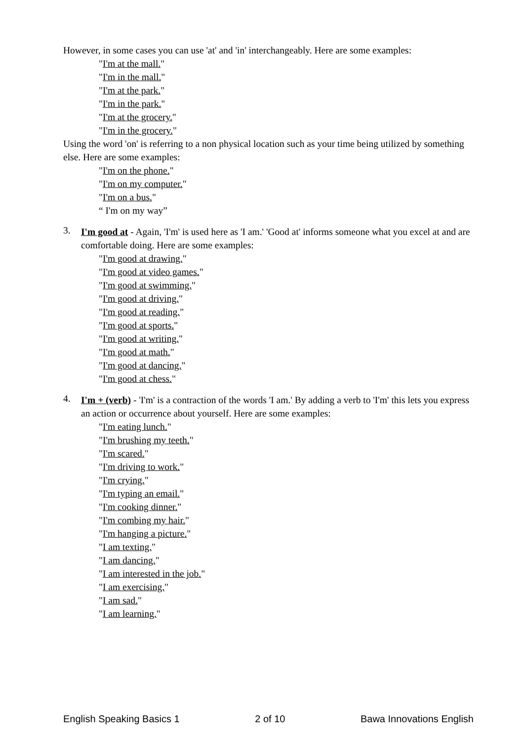However, in some cases you can use 'at' and 'in' interchangeably. Here are some examples:
"I'm at the mall."
"I'm in the mall."
"I'm at the park."
"I'm in the park."
"I'm at the grocery."
"I'm in the grocery."
Using the word 'on' is referring to a non physical location such as your time being utilized by something else. Here are some examples:
"I'm on the phone."
"I'm on my computer."
"I'm on a bus."
“ I'm on my way”
3.
I'm good at - Again, 'I'm' is used here as 'I am.' 'Good at' informs someone what you excel at and are comfortable doing. Here are some examples:
"I'm good at drawing."
"I'm good at video games."
"I'm good at swimming."
"I'm good at driving."
"I'm good at reading."
"I'm good at sports."
"I'm good at writing."
"I'm good at math."
"I'm good at dancing."
"I'm good at chess."
4.
I'm + (verb) - 'I'm' is a contraction of the words 'I am.' By adding a verb to 'I'm' this lets you express an action or occurrence about yourself. Here are some examples:
"I'm eating lunch."
"I'm brushing my teeth."
"I'm scared."
"I'm driving to work."
"I'm crying."
"I'm typing an email."
"I'm cooking dinner."
"I'm combing my hair."
"I'm hanging a picture."
"I am texting."
"I am dancing."
"I am interested in the job."
"I am exercising."
"I am sad."
"I am learning."
English Speaking Basics 1 2 of 10 Bawa Innovations English